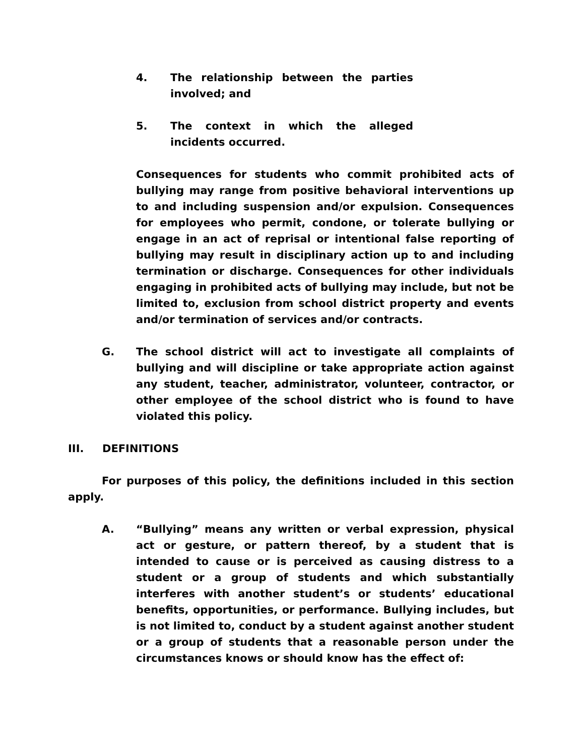4. The relationship between the parties involved; and
5. The context in which the alleged incidents occurred.
Consequences for students who commit prohibited acts of bullying may range from positive behavioral interventions up to and including suspension and/or expulsion. Consequences for employees who permit, condone, or tolerate bullying or engage in an act of reprisal or intentional false reporting of bullying may result in disciplinary action up to and including termination or discharge. Consequences for other individuals engaging in prohibited acts of bullying may include, but not be limited to, exclusion from school district property and events and/or termination of services and/or contracts.
G. The school district will act to investigate all complaints of bullying and will discipline or take appropriate action against any student, teacher, administrator, volunteer, contractor, or other employee of the school district who is found to have violated this policy.
III. DEFINITIONS
For purposes of this policy, the definitions included in this section apply.
A. “Bullying” means any written or verbal expression, physical act or gesture, or pattern thereof, by a student that is intended to cause or is perceived as causing distress to a student or a group of students and which substantially interferes with another student’s or students’ educational benefits, opportunities, or performance. Bullying includes, but is not limited to, conduct by a student against another student or a group of students that a reasonable person under the circumstances knows or should know has the effect of: